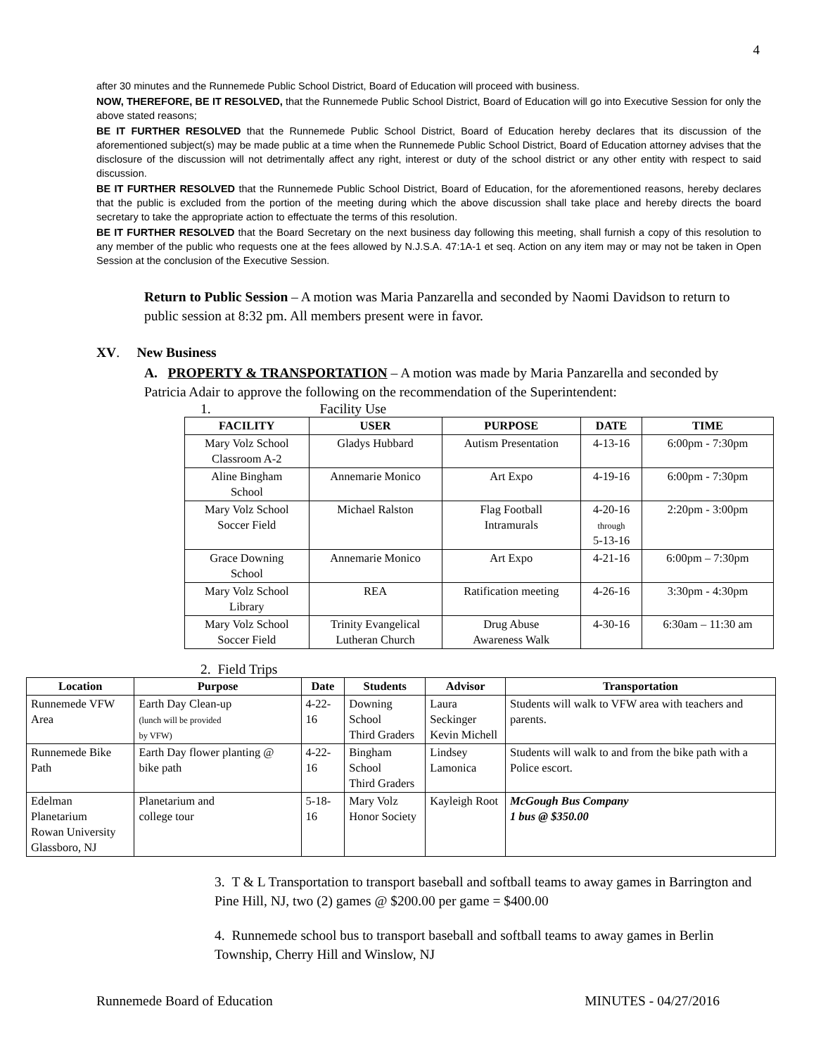4
after 30 minutes and the Runnemede Public School District, Board of Education will proceed with business.
NOW, THEREFORE, BE IT RESOLVED, that the Runnemede Public School District, Board of Education will go into Executive Session for only the above stated reasons;
BE IT FURTHER RESOLVED that the Runnemede Public School District, Board of Education hereby declares that its discussion of the aforementioned subject(s) may be made public at a time when the Runnemede Public School District, Board of Education attorney advises that the disclosure of the discussion will not detrimentally affect any right, interest or duty of the school district or any other entity with respect to said discussion.
BE IT FURTHER RESOLVED that the Runnemede Public School District, Board of Education, for the aforementioned reasons, hereby declares that the public is excluded from the portion of the meeting during which the above discussion shall take place and hereby directs the board secretary to take the appropriate action to effectuate the terms of this resolution.
BE IT FURTHER RESOLVED that the Board Secretary on the next business day following this meeting, shall furnish a copy of this resolution to any member of the public who requests one at the fees allowed by N.J.S.A. 47:1A-1 et seq. Action on any item may or may not be taken in Open Session at the conclusion of the Executive Session.
Return to Public Session – A motion was Maria Panzarella and seconded by Naomi Davidson to return to public session at 8:32 pm. All members present were in favor.
XV. New Business
A. PROPERTY & TRANSPORTATION – A motion was made by Maria Panzarella and seconded by Patricia Adair to approve the following on the recommendation of the Superintendent:
1. Facility Use
| FACILITY | USER | PURPOSE | DATE | TIME |
| --- | --- | --- | --- | --- |
| Mary Volz School Classroom A-2 | Gladys Hubbard | Autism Presentation | 4-13-16 | 6:00pm - 7:30pm |
| Aline Bingham School | Annemarie Monico | Art Expo | 4-19-16 | 6:00pm - 7:30pm |
| Mary Volz School Soccer Field | Michael Ralston | Flag Football Intramurals | 4-20-16 through 5-13-16 | 2:20pm - 3:00pm |
| Grace Downing School | Annemarie Monico | Art Expo | 4-21-16 | 6:00pm – 7:30pm |
| Mary Volz School Library | REA | Ratification meeting | 4-26-16 | 3:30pm - 4:30pm |
| Mary Volz School Soccer Field | Trinity Evangelical Lutheran Church | Drug Abuse Awareness Walk | 4-30-16 | 6:30am – 11:30 am |
2. Field Trips
| Location | Purpose | Date | Students | Advisor | Transportation |
| --- | --- | --- | --- | --- | --- |
| Runnemede VFW Area | Earth Day Clean-up (lunch will be provided by VFW) | 4-22-16 | Downing School Third Graders | Laura Seckinger Kevin Michell | Students will walk to VFW area with teachers and parents. |
| Runnemede Bike Path | Earth Day flower planting @ bike path | 4-22-16 | Bingham School Third Graders | Lindsey Lamonica | Students will walk to and from the bike path with a Police escort. |
| Edelman Planetarium Rowan University Glassboro, NJ | Planetarium and college tour | 5-18-16 | Mary Volz Honor Society | Kayleigh Root | McGough Bus Company 1 bus @ $350.00 |
3. T & L Transportation to transport baseball and softball teams to away games in Barrington and Pine Hill, NJ, two (2) games @ $200.00 per game = $400.00
4. Runnemede school bus to transport baseball and softball teams to away games in Berlin Township, Cherry Hill and Winslow, NJ
Runnemede Board of Education MINUTES - 04/27/2016